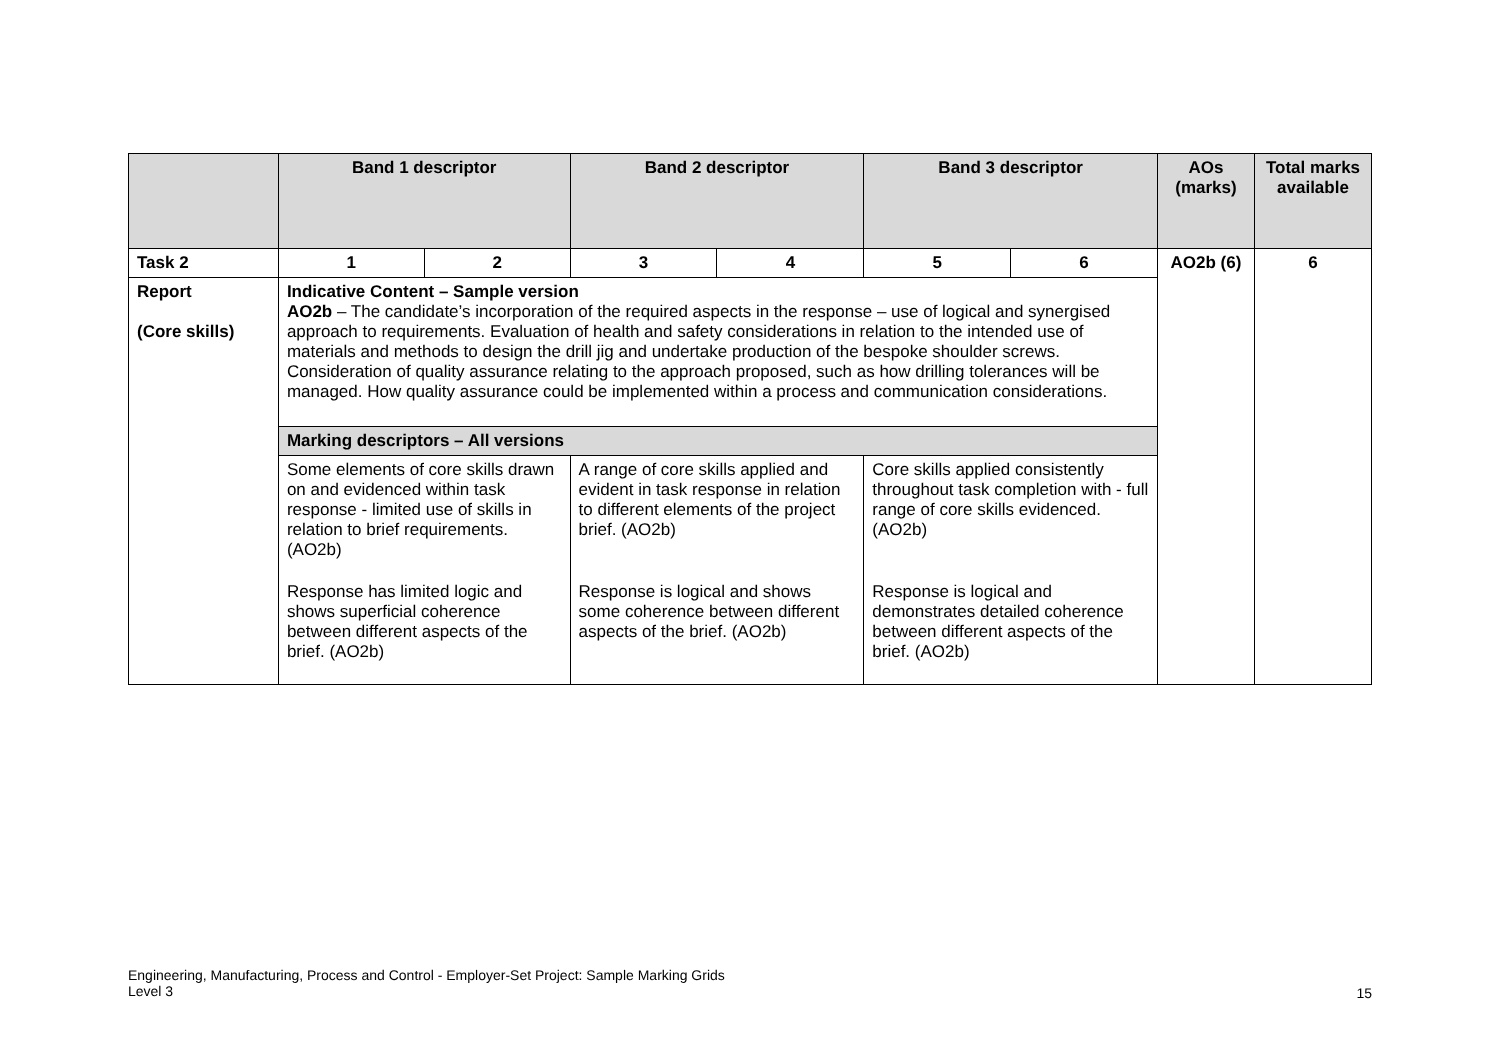| | Band 1 descriptor | | Band 2 descriptor | | Band 3 descriptor | | AOs (marks) | Total marks available |
| --- | --- | --- | --- | --- | --- | --- | --- | --- |
| Task 2 | 1 | 2 | 3 | 4 | 5 | 6 | AO2b (6) | 6 |
| Report (Core skills) | Indicative Content – Sample version AO2b – The candidate’s incorporation of the required aspects in the response – use of logical and synergised approach to requirements. Evaluation of health and safety considerations in relation to the intended use of materials and methods to design the drill jig and undertake production of the bespoke shoulder screws. Consideration of quality assurance relating to the approach proposed, such as how drilling tolerances will be managed. How quality assurance could be implemented within a process and communication considerations. | | | | | | | |
| | Marking descriptors – All versions | | | | | | | |
| | Some elements of core skills drawn on and evidenced within task response - limited use of skills in relation to brief requirements. (AO2b) | | A range of core skills applied and evident in task response in relation to different elements of the project brief. (AO2b) | | Core skills applied consistently throughout task completion with - full range of core skills evidenced. (AO2b) | | | |
| | Response has limited logic and shows superficial coherence between different aspects of the brief. (AO2b) | | Response is logical and shows some coherence between different aspects of the brief. (AO2b) | | Response is logical and demonstrates detailed coherence between different aspects of the brief. (AO2b) | | | |
Engineering, Manufacturing, Process and Control - Employer-Set Project: Sample Marking Grids
Level 3
15